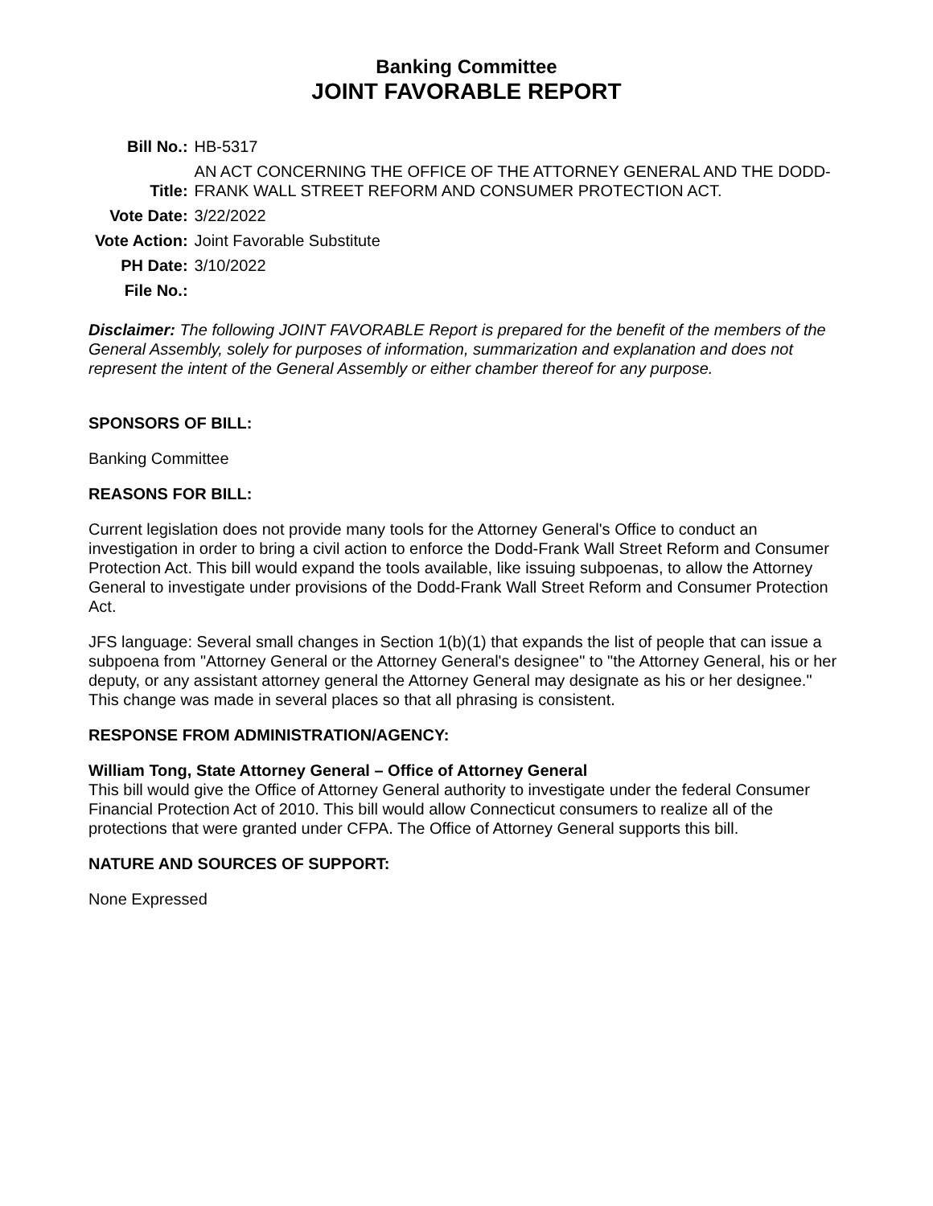Banking Committee
JOINT FAVORABLE REPORT
| Bill No.: | HB-5317 |
| Title: | AN ACT CONCERNING THE OFFICE OF THE ATTORNEY GENERAL AND THE DODD-FRANK WALL STREET REFORM AND CONSUMER PROTECTION ACT. |
| Vote Date: | 3/22/2022 |
| Vote Action: | Joint Favorable Substitute |
| PH Date: | 3/10/2022 |
| File No.: | |
Disclaimer: The following JOINT FAVORABLE Report is prepared for the benefit of the members of the General Assembly, solely for purposes of information, summarization and explanation and does not represent the intent of the General Assembly or either chamber thereof for any purpose.
SPONSORS OF BILL:
Banking Committee
REASONS FOR BILL:
Current legislation does not provide many tools for the Attorney General's Office to conduct an investigation in order to bring a civil action to enforce the Dodd-Frank Wall Street Reform and Consumer Protection Act. This bill would expand the tools available, like issuing subpoenas, to allow the Attorney General to investigate under provisions of the Dodd-Frank Wall Street Reform and Consumer Protection Act.
JFS language: Several small changes in Section 1(b)(1) that expands the list of people that can issue a subpoena from "Attorney General or the Attorney General's designee" to "the Attorney General, his or her deputy, or any assistant attorney general the Attorney General may designate as his or her designee." This change was made in several places so that all phrasing is consistent.
RESPONSE FROM ADMINISTRATION/AGENCY:
William Tong, State Attorney General – Office of Attorney General
This bill would give the Office of Attorney General authority to investigate under the federal Consumer Financial Protection Act of 2010. This bill would allow Connecticut consumers to realize all of the protections that were granted under CFPA. The Office of Attorney General supports this bill.
NATURE AND SOURCES OF SUPPORT:
None Expressed